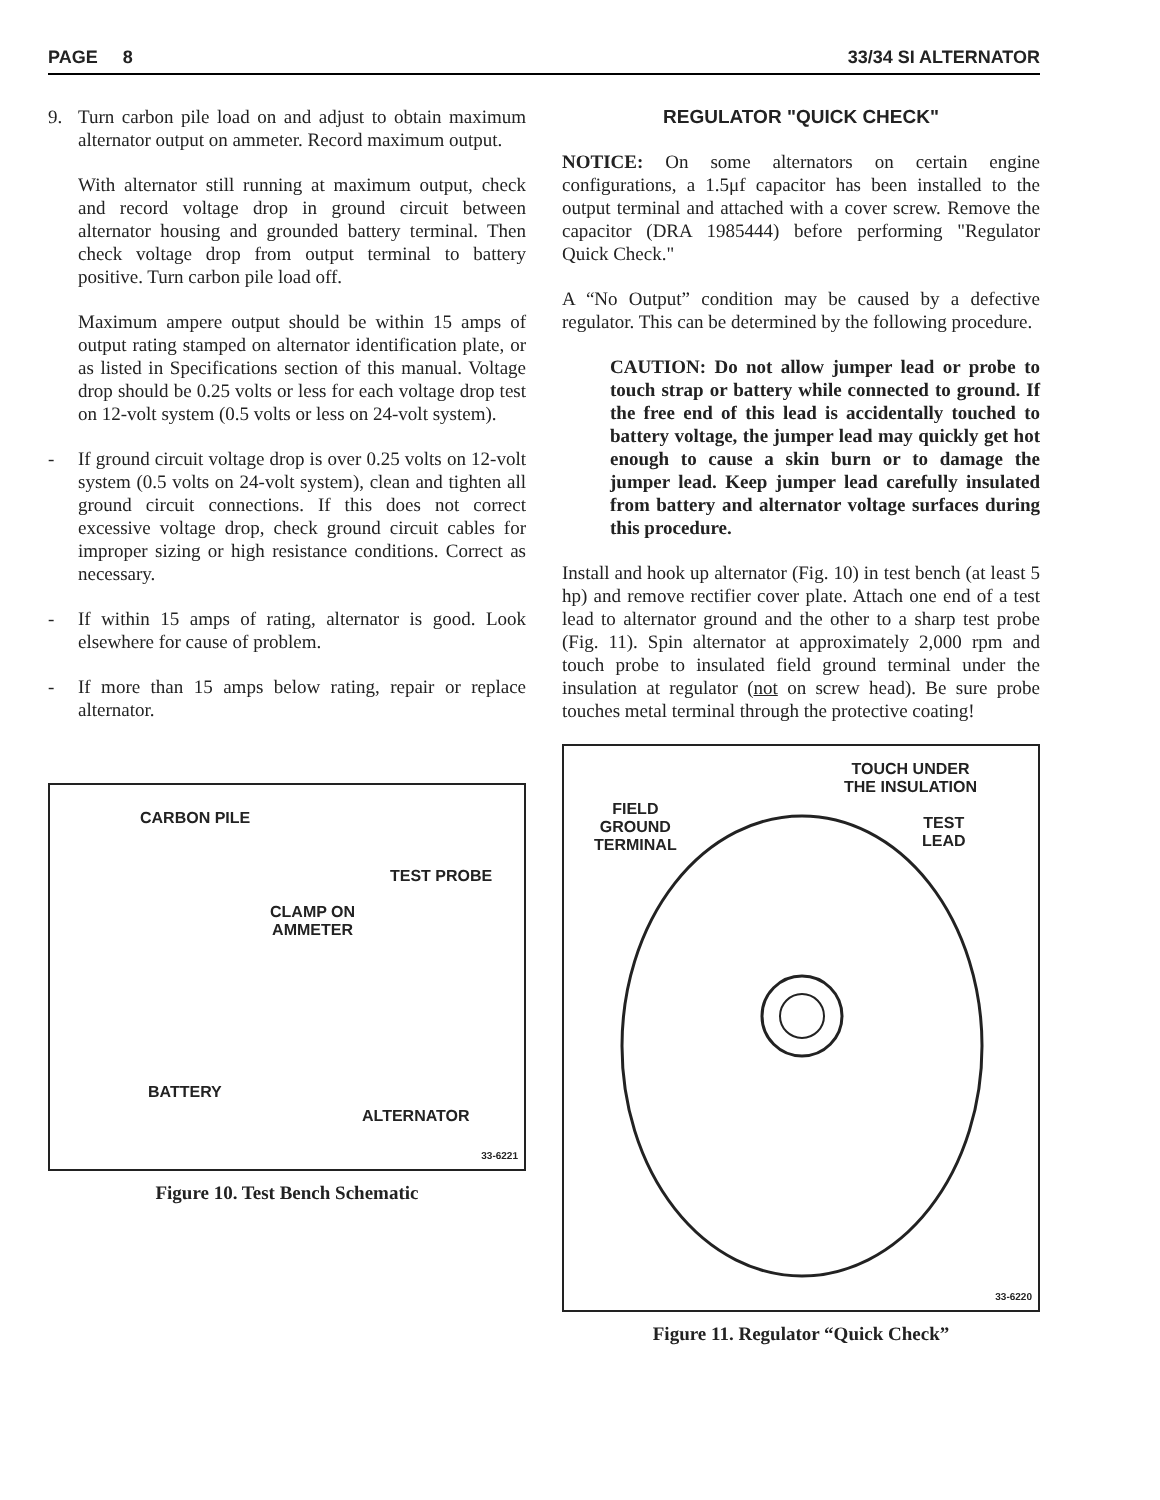PAGE 8 33/34 SI ALTERNATOR
9. Turn carbon pile load on and adjust to obtain maximum alternator output on ammeter. Record maximum output.
With alternator still running at maximum output, check and record voltage drop in ground circuit between alternator housing and grounded battery terminal. Then check voltage drop from output terminal to battery positive. Turn carbon pile load off.
Maximum ampere output should be within 15 amps of output rating stamped on alternator identification plate, or as listed in Specifications section of this manual. Voltage drop should be 0.25 volts or less for each voltage drop test on 12-volt system (0.5 volts or less on 24-volt system).
- If ground circuit voltage drop is over 0.25 volts on 12-volt system (0.5 volts on 24-volt system), clean and tighten all ground circuit connections. If this does not correct excessive voltage drop, check ground circuit cables for improper sizing or high resistance conditions. Correct as necessary.
- If within 15 amps of rating, alternator is good. Look elsewhere for cause of problem.
- If more than 15 amps below rating, repair or replace alternator.
CARBON PILE
TEST PROBE
CLAMP ON
AMMETER
BATTERY
ALTERNATOR
33-6221
Figure 10. Test Bench Schematic
REGULATOR "QUICK CHECK"
NOTICE: On some alternators on certain engine configurations, a 1.5μf capacitor has been installed to the output terminal and attached with a cover screw. Remove the capacitor (DRA 1985444) before performing "Regulator Quick Check."
A “No Output” condition may be caused by a defective regulator. This can be determined by the following procedure.
CAUTION: Do not allow jumper lead or probe to touch strap or battery while connected to ground. If the free end of this lead is accidentally touched to battery voltage, the jumper lead may quickly get hot enough to cause a skin burn or to damage the jumper lead. Keep jumper lead carefully insulated from battery and alternator voltage surfaces during this procedure.
Install and hook up alternator (Fig. 10) in test bench (at least 5 hp) and remove rectifier cover plate. Attach one end of a test lead to alternator ground and the other to a sharp test probe (Fig. 11). Spin alternator at approximately 2,000 rpm and touch probe to insulated field ground terminal under the insulation at regulator (not on screw head). Be sure probe touches metal terminal through the protective coating!
TOUCH UNDER
THE INSULATION
FIELD
GROUND
TERMINAL
TEST
LEAD
33-6220
Figure 11. Regulator “Quick Check”